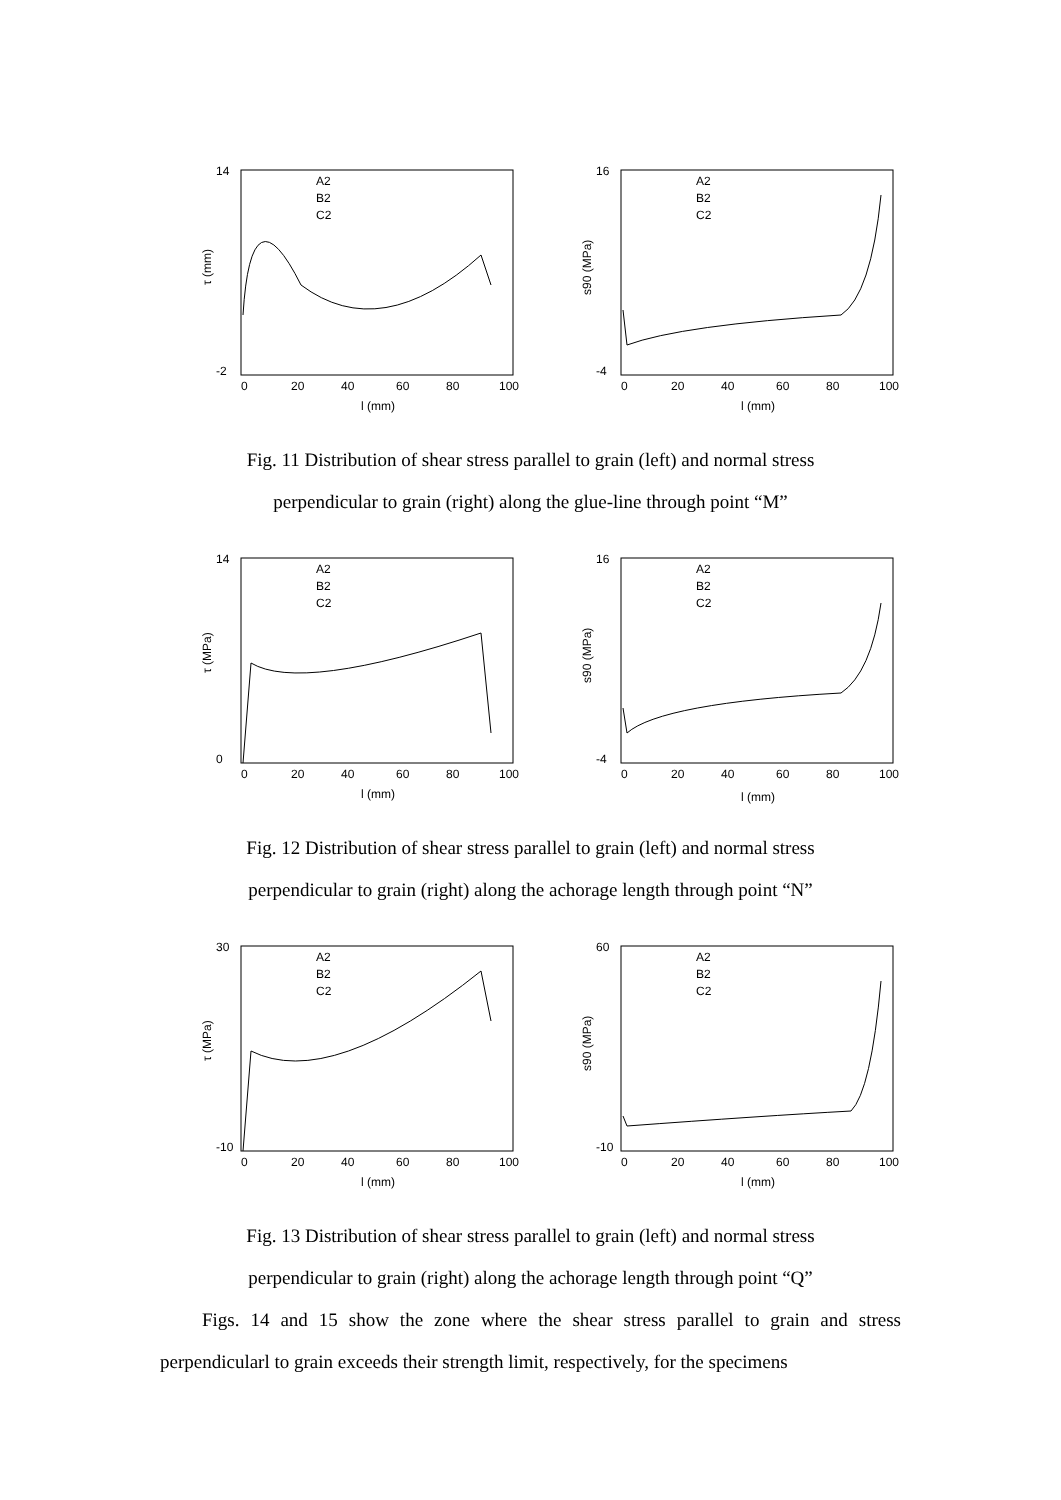τ (mm)
14
-2
0
20
40
60
80
100
l (mm)
A2
B2
C2
s90 (MPa)
16
-4
0
20
40
60
80
100
l (mm)
A2
B2
C2
Fig. 11 Distribution of shear stress parallel to grain (left) and normal stress
perpendicular to grain (right) along the glue-line through point “M”
τ (MPa)
14
0
0
20
40
60
80
100
l (mm)
A2
B2
C2
s90 (MPa)
16
-4
0
20
40
60
80
100
l (mm)
A2
B2
C2
Fig. 12 Distribution of shear stress parallel to grain (left) and normal stress
perpendicular to grain (right) along the achorage length through point “N”
τ (MPa)
30
-10
0
20
40
60
80
100
l (mm)
A2
B2
C2
s90 (MPa)
60
-10
0
20
40
60
80
100
l (mm)
A2
B2
C2
Fig. 13 Distribution of shear stress parallel to grain (left) and normal stress
perpendicular to grain (right) along the achorage length through point “Q”
Figs. 14 and 15 show the zone where the shear stress parallel to grain and stress perpendicularl to grain exceeds their strength limit, respectively, for the specimens